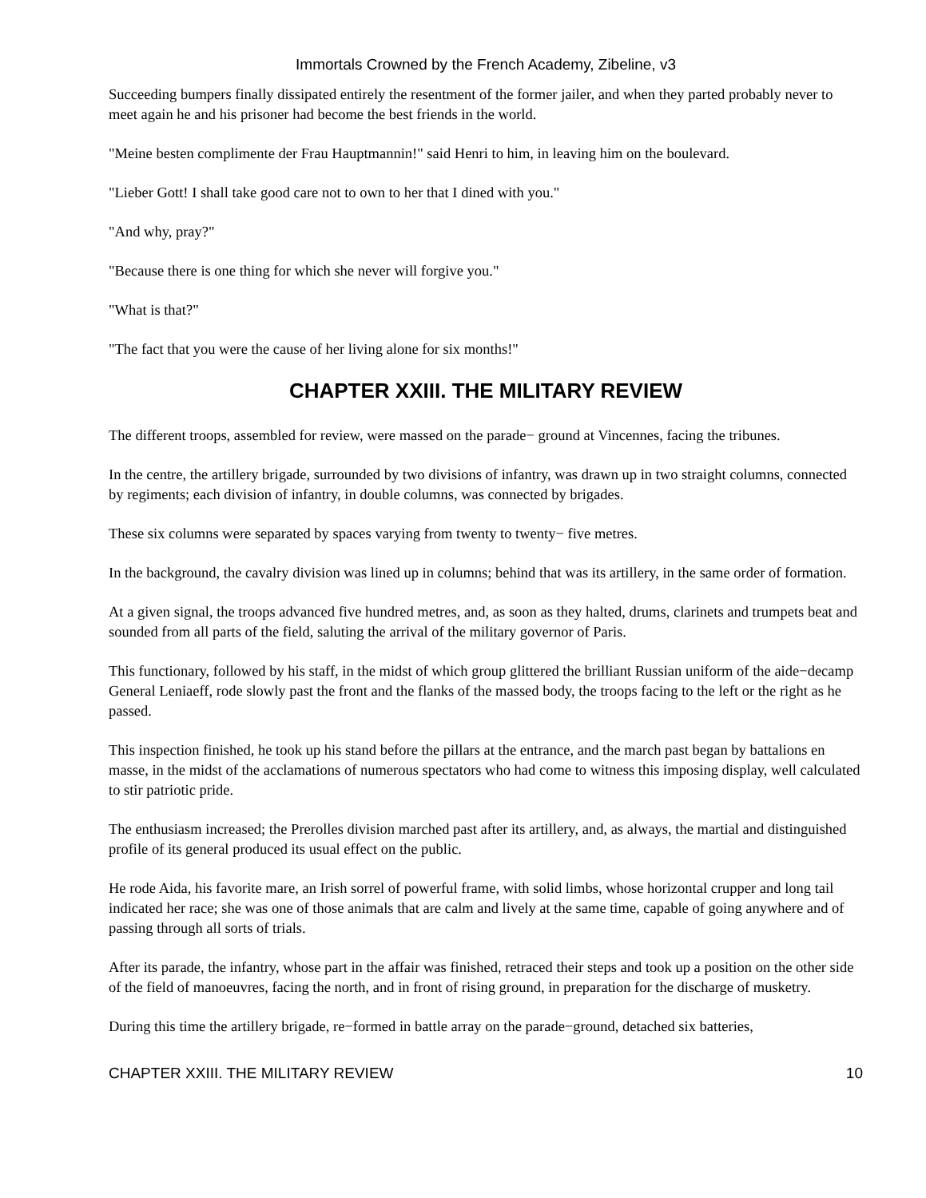Immortals Crowned by the French Academy, Zibeline, v3
Succeeding bumpers finally dissipated entirely the resentment of the former jailer, and when they parted probably never to meet again he and his prisoner had become the best friends in the world.
"Meine besten complimente der Frau Hauptmannin!" said Henri to him, in leaving him on the boulevard.
"Lieber Gott! I shall take good care not to own to her that I dined with you."
"And why, pray?"
"Because there is one thing for which she never will forgive you."
"What is that?"
"The fact that you were the cause of her living alone for six months!"
CHAPTER XXIII. THE MILITARY REVIEW
The different troops, assembled for review, were massed on the parade− ground at Vincennes, facing the tribunes.
In the centre, the artillery brigade, surrounded by two divisions of infantry, was drawn up in two straight columns, connected by regiments; each division of infantry, in double columns, was connected by brigades.
These six columns were separated by spaces varying from twenty to twenty− five metres.
In the background, the cavalry division was lined up in columns; behind that was its artillery, in the same order of formation.
At a given signal, the troops advanced five hundred metres, and, as soon as they halted, drums, clarinets and trumpets beat and sounded from all parts of the field, saluting the arrival of the military governor of Paris.
This functionary, followed by his staff, in the midst of which group glittered the brilliant Russian uniform of the aide−decamp General Leniaeff, rode slowly past the front and the flanks of the massed body, the troops facing to the left or the right as he passed.
This inspection finished, he took up his stand before the pillars at the entrance, and the march past began by battalions en masse, in the midst of the acclamations of numerous spectators who had come to witness this imposing display, well calculated to stir patriotic pride.
The enthusiasm increased; the Prerolles division marched past after its artillery, and, as always, the martial and distinguished profile of its general produced its usual effect on the public.
He rode Aida, his favorite mare, an Irish sorrel of powerful frame, with solid limbs, whose horizontal crupper and long tail indicated her race; she was one of those animals that are calm and lively at the same time, capable of going anywhere and of passing through all sorts of trials.
After its parade, the infantry, whose part in the affair was finished, retraced their steps and took up a position on the other side of the field of manoeuvres, facing the north, and in front of rising ground, in preparation for the discharge of musketry.
During this time the artillery brigade, re−formed in battle array on the parade−ground, detached six batteries,
CHAPTER XXIII. THE MILITARY REVIEW 10